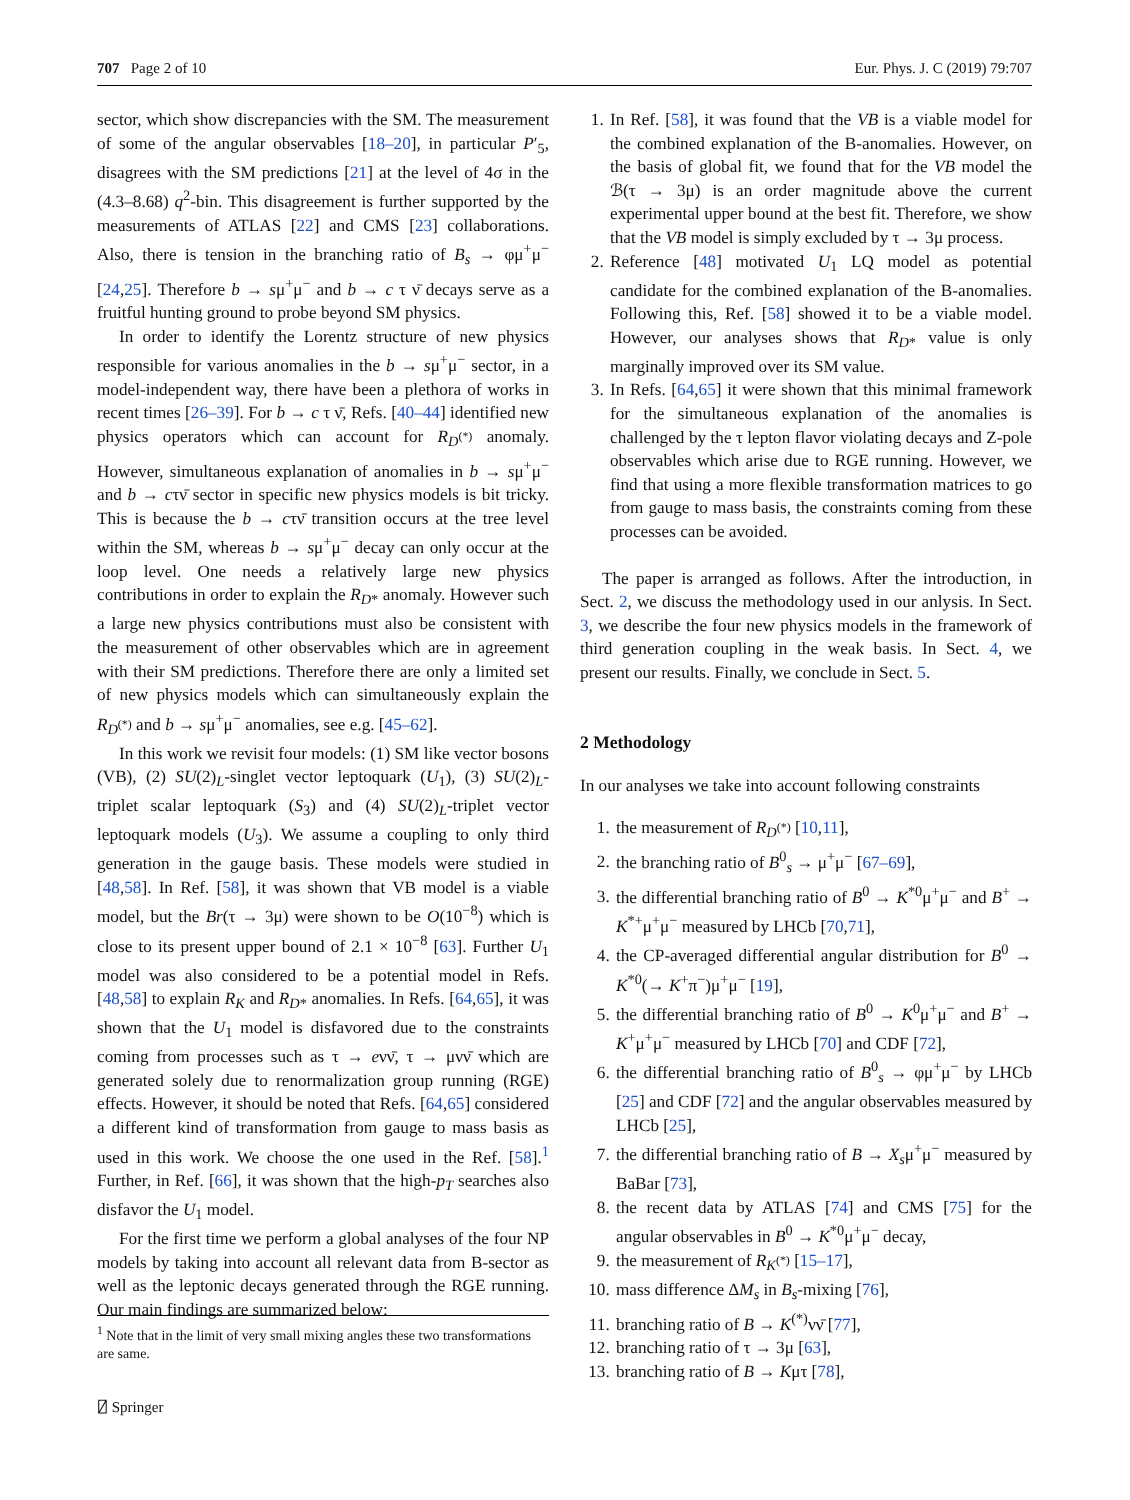707 Page 2 of 10 Eur. Phys. J. C (2019) 79:707
sector, which show discrepancies with the SM. The measurement of some of the angular observables [18–20], in particular P′<sub>5</sub>, disagrees with the SM predictions [21] at the level of 4σ in the (4.3–8.68) q<sup>2</sup>-bin. This disagreement is further supported by the measurements of ATLAS [22] and CMS [23] collaborations. Also, there is tension in the branching ratio of B<sub>s</sub> → φμ<sup>+</sup>μ<sup>−</sup> [24,25]. Therefore b → sμ<sup>+</sup>μ<sup>−</sup> and b → c τ ν̄ decays serve as a fruitful hunting ground to probe beyond SM physics.
In order to identify the Lorentz structure of new physics responsible for various anomalies in the b → sμ<sup>+</sup>μ<sup>−</sup> sector, in a model-independent way, there have been a plethora of works in recent times [26–39]. For b → c τ ν̄, Refs. [40–44] identified new physics operators which can account for R<sub>D<sup>(*)</sup></sub> anomaly. However, simultaneous explanation of anomalies in b → sμ<sup>+</sup>μ<sup>−</sup> and b → cτν̄ sector in specific new physics models is bit tricky. This is because the b → cτν̄ transition occurs at the tree level within the SM, whereas b → sμ<sup>+</sup>μ<sup>−</sup> decay can only occur at the loop level. One needs a relatively large new physics contributions in order to explain the R<sub>D*</sub> anomaly. However such a large new physics contributions must also be consistent with the measurement of other observables which are in agreement with their SM predictions. Therefore there are only a limited set of new physics models which can simultaneously explain the R<sub>D<sup>(*)</sup></sub> and b → sμ<sup>+</sup>μ<sup>−</sup> anomalies, see e.g. [45–62].
In this work we revisit four models: (1) SM like vector bosons (VB), (2) SU(2)<sub>L</sub>-singlet vector leptoquark (U<sub>1</sub>), (3) SU(2)<sub>L</sub>-triplet scalar leptoquark (S<sub>3</sub>) and (4) SU(2)<sub>L</sub>-triplet vector leptoquark models (U<sub>3</sub>). We assume a coupling to only third generation in the gauge basis. These models were studied in [48,58]. In Ref. [58], it was shown that VB model is a viable model, but the Br(τ → 3μ) were shown to be O(10<sup>−8</sup>) which is close to its present upper bound of 2.1 × 10<sup>−8</sup> [63]. Further U<sub>1</sub> model was also considered to be a potential model in Refs. [48,58] to explain R<sub>K</sub> and R<sub>D*</sub> anomalies. In Refs. [64,65], it was shown that the U<sub>1</sub> model is disfavored due to the constraints coming from processes such as τ → eνν̄, τ → μνν̄ which are generated solely due to renormalization group running (RGE) effects. However, it should be noted that Refs. [64,65] considered a different kind of transformation from gauge to mass basis as used in this work. We choose the one used in the Ref. [58].<sup>1</sup> Further, in Ref. [66], it was shown that the high-p<sub>T</sub> searches also disfavor the U<sub>1</sub> model.
For the first time we perform a global analyses of the four NP models by taking into account all relevant data from B-sector as well as the leptonic decays generated through the RGE running. Our main findings are summarized below:
1. In Ref. [58], it was found that the VB is a viable model for the combined explanation of the B-anomalies. However, on the basis of global fit, we found that for the VB model the ℬ(τ → 3μ) is an order magnitude above the current experimental upper bound at the best fit. Therefore, we show that the VB model is simply excluded by τ → 3μ process.
2. Reference [48] motivated U<sub>1</sub> LQ model as potential candidate for the combined explanation of the B-anomalies. Following this, Ref. [58] showed it to be a viable model. However, our analyses shows that R<sub>D*</sub> value is only marginally improved over its SM value.
3. In Refs. [64,65] it were shown that this minimal framework for the simultaneous explanation of the anomalies is challenged by the τ lepton flavor violating decays and Z-pole observables which arise due to RGE running. However, we find that using a more flexible transformation matrices to go from gauge to mass basis, the constraints coming from these processes can be avoided.
The paper is arranged as follows. After the introduction, in Sect. 2, we discuss the methodology used in our anlysis. In Sect. 3, we describe the four new physics models in the framework of third generation coupling in the weak basis. In Sect. 4, we present our results. Finally, we conclude in Sect. 5.
2 Methodology
In our analyses we take into account following constraints
1. the measurement of R<sub>D<sup>(*)</sup></sub> [10,11],
2. the branching ratio of B<sup>0</sup><sub>s</sub> → μ<sup>+</sup>μ<sup>−</sup> [67–69],
3. the differential branching ratio of B<sup>0</sup> → K<sup>*0</sup>μ<sup>+</sup>μ<sup>−</sup> and B<sup>+</sup> → K<sup>*+</sup>μ<sup>+</sup>μ<sup>−</sup> measured by LHCb [70,71],
4. the CP-averaged differential angular distribution for B<sup>0</sup> → K<sup>*0</sup>(→ K<sup>+</sup>π<sup>−</sup>)μ<sup>+</sup>μ<sup>−</sup> [19],
5. the differential branching ratio of B<sup>0</sup> → K<sup>0</sup>μ<sup>+</sup>μ<sup>−</sup> and B<sup>+</sup> → K<sup>+</sup>μ<sup>+</sup>μ<sup>−</sup> measured by LHCb [70] and CDF [72],
6. the differential branching ratio of B<sup>0</sup><sub>s</sub> → φμ<sup>+</sup>μ<sup>−</sup> by LHCb [25] and CDF [72] and the angular observables measured by LHCb [25],
7. the differential branching ratio of B → X<sub>s</sub>μ<sup>+</sup>μ<sup>−</sup> measured by BaBar [73],
8. the recent data by ATLAS [74] and CMS [75] for the angular observables in B<sup>0</sup> → K<sup>*0</sup>μ<sup>+</sup>μ<sup>−</sup> decay,
9. the measurement of R<sub>K<sup>(*)</sup></sub> [15–17],
10. mass difference ΔM<sub>s</sub> in B<sub>s</sub>-mixing [76],
11. branching ratio of B → K<sup>(*)</sup>νν̄ [77],
12. branching ratio of τ → 3μ [63],
13. branching ratio of B → Kμτ [78],
<sup>1</sup> Note that in the limit of very small mixing angles these two transformations are same.
⍁ Springer